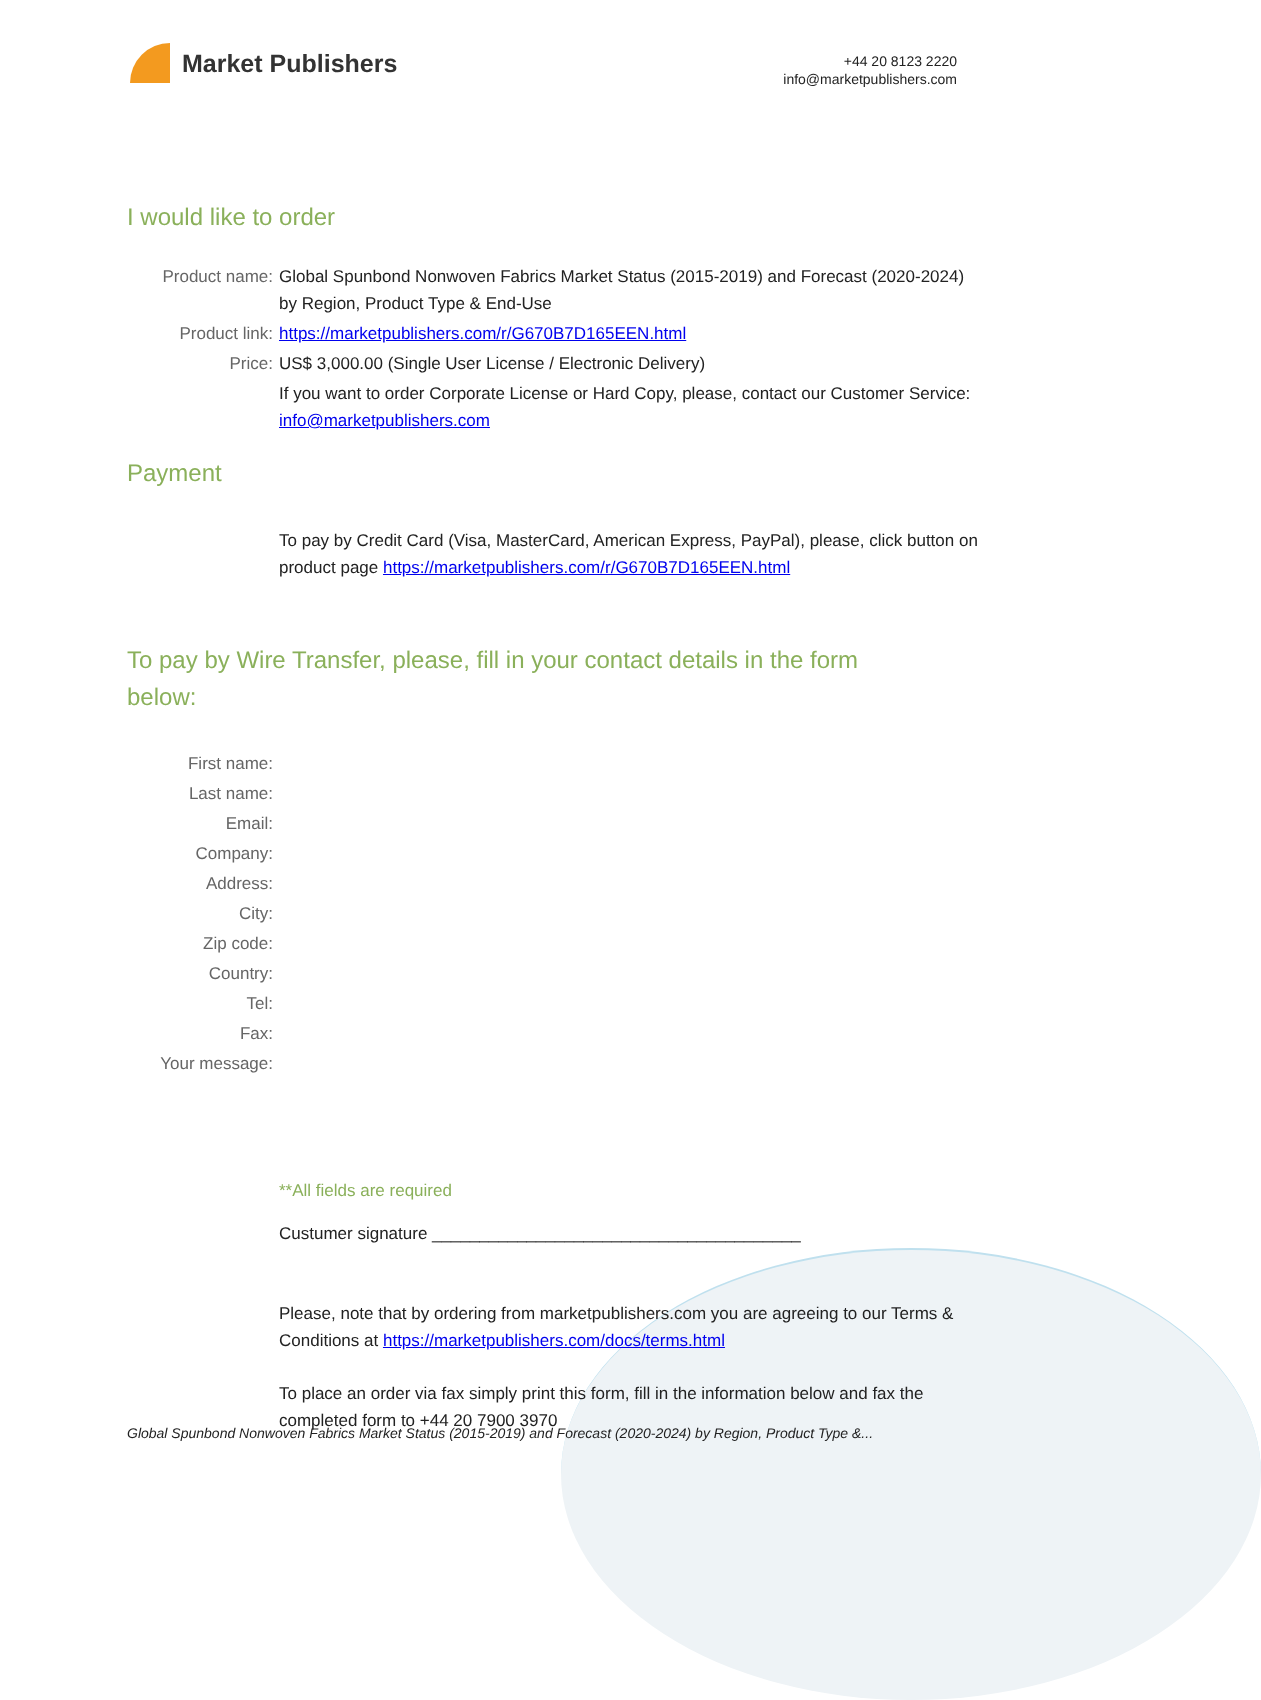Market Publishers
+44 20 8123 2220
info@marketpublishers.com
I would like to order
Product name: Global Spunbond Nonwoven Fabrics Market Status (2015-2019) and Forecast (2020-2024) by Region, Product Type & End-Use
Product link: https://marketpublishers.com/r/G670B7D165EEN.html
Price: US$ 3,000.00 (Single User License / Electronic Delivery)
If you want to order Corporate License or Hard Copy, please, contact our Customer Service:
info@marketpublishers.com
Payment
To pay by Credit Card (Visa, MasterCard, American Express, PayPal), please, click button on product page https://marketpublishers.com/r/G670B7D165EEN.html
To pay by Wire Transfer, please, fill in your contact details in the form below:
First name:
Last name:
Email:
Company:
Address:
City:
Zip code:
Country:
Tel:
Fax:
Your message:
**All fields are required
Custumer signature _______________________________________
Please, note that by ordering from marketpublishers.com you are agreeing to our Terms & Conditions at https://marketpublishers.com/docs/terms.html
To place an order via fax simply print this form, fill in the information below and fax the completed form to +44 20 7900 3970
Global Spunbond Nonwoven Fabrics Market Status (2015-2019) and Forecast (2020-2024) by Region, Product Type &...